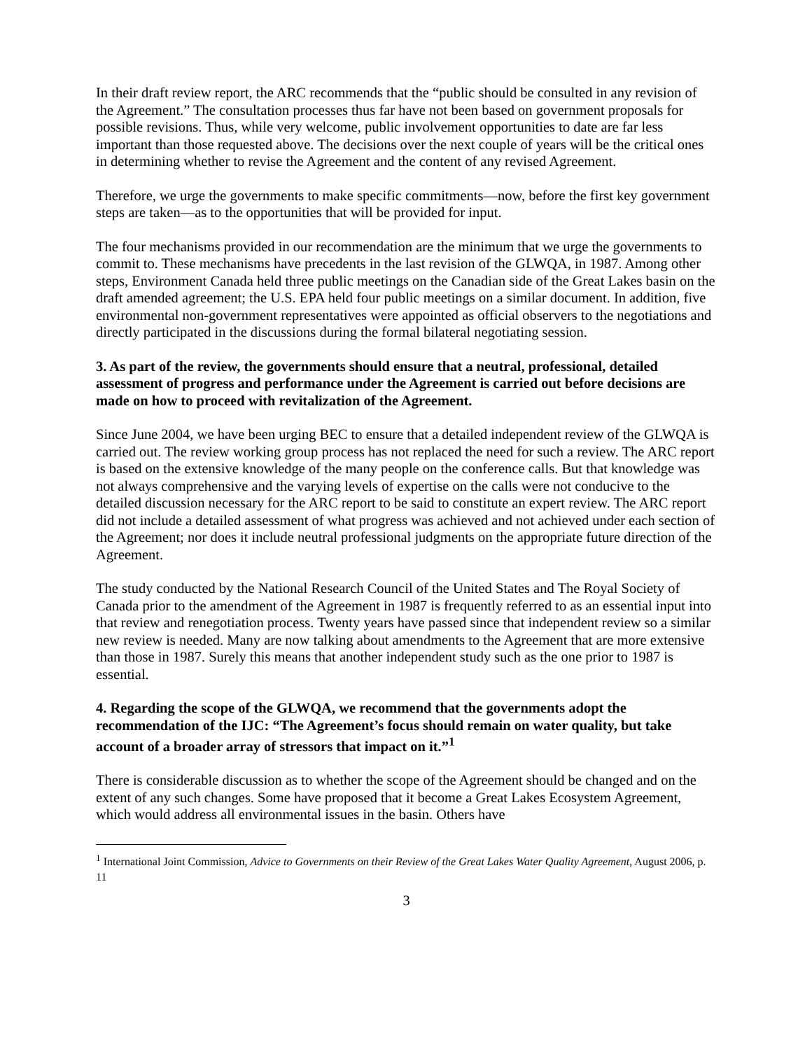In their draft review report, the ARC recommends that the “public should be consulted in any revision of the Agreement.” The consultation processes thus far have not been based on government proposals for possible revisions. Thus, while very welcome, public involvement opportunities to date are far less important than those requested above. The decisions over the next couple of years will be the critical ones in determining whether to revise the Agreement and the content of any revised Agreement.
Therefore, we urge the governments to make specific commitments—now, before the first key government steps are taken—as to the opportunities that will be provided for input.
The four mechanisms provided in our recommendation are the minimum that we urge the governments to commit to. These mechanisms have precedents in the last revision of the GLWQA, in 1987. Among other steps, Environment Canada held three public meetings on the Canadian side of the Great Lakes basin on the draft amended agreement; the U.S. EPA held four public meetings on a similar document. In addition, five environmental non-government representatives were appointed as official observers to the negotiations and directly participated in the discussions during the formal bilateral negotiating session.
3. As part of the review, the governments should ensure that a neutral, professional, detailed assessment of progress and performance under the Agreement is carried out before decisions are made on how to proceed with revitalization of the Agreement.
Since June 2004, we have been urging BEC to ensure that a detailed independent review of the GLWQA is carried out. The review working group process has not replaced the need for such a review. The ARC report is based on the extensive knowledge of the many people on the conference calls. But that knowledge was not always comprehensive and the varying levels of expertise on the calls were not conducive to the detailed discussion necessary for the ARC report to be said to constitute an expert review. The ARC report did not include a detailed assessment of what progress was achieved and not achieved under each section of the Agreement; nor does it include neutral professional judgments on the appropriate future direction of the Agreement.
The study conducted by the National Research Council of the United States and The Royal Society of Canada prior to the amendment of the Agreement in 1987 is frequently referred to as an essential input into that review and renegotiation process. Twenty years have passed since that independent review so a similar new review is needed. Many are now talking about amendments to the Agreement that are more extensive than those in 1987. Surely this means that another independent study such as the one prior to 1987 is essential.
4. Regarding the scope of the GLWQA, we recommend that the governments adopt the recommendation of the IJC: “The Agreement’s focus should remain on water quality, but take account of a broader array of stressors that impact on it.”<sup>1</sup>
There is considerable discussion as to whether the scope of the Agreement should be changed and on the extent of any such changes. Some have proposed that it become a Great Lakes Ecosystem Agreement, which would address all environmental issues in the basin. Others have
<sup>1</sup> International Joint Commission, Advice to Governments on their Review of the Great Lakes Water Quality Agreement, August 2006, p. 11
3